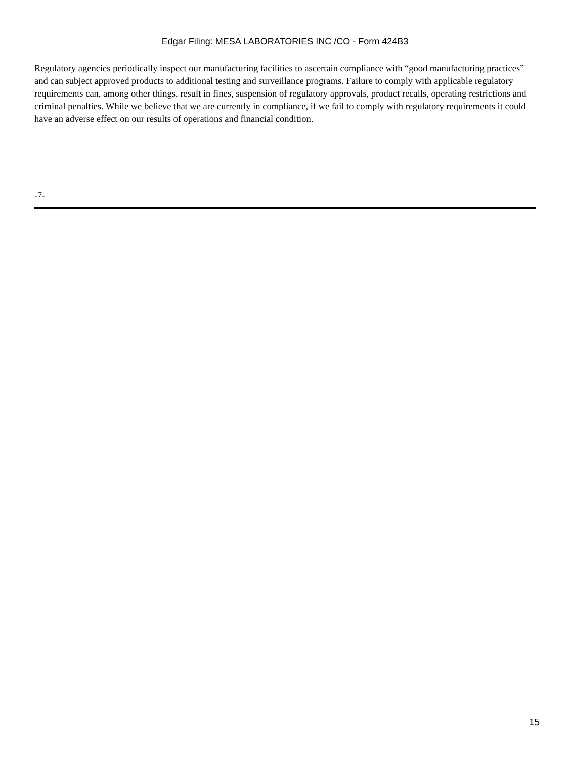Edgar Filing: MESA LABORATORIES INC /CO - Form 424B3
Regulatory agencies periodically inspect our manufacturing facilities to ascertain compliance with “good manufacturing practices” and can subject approved products to additional testing and surveillance programs. Failure to comply with applicable regulatory requirements can, among other things, result in fines, suspension of regulatory approvals, product recalls, operating restrictions and criminal penalties. While we believe that we are currently in compliance, if we fail to comply with regulatory requirements it could have an adverse effect on our results of operations and financial condition.
-7-
15